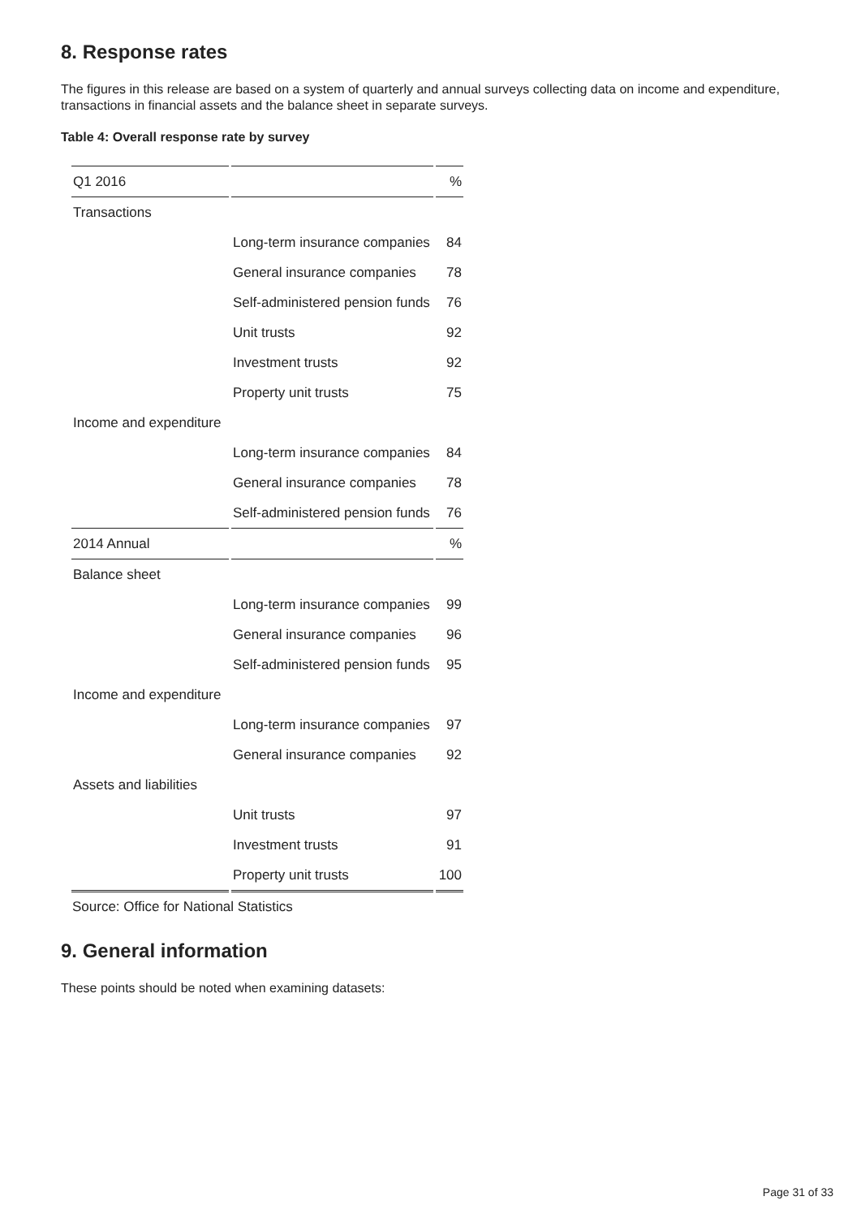8. Response rates
The figures in this release are based on a system of quarterly and annual surveys collecting data on income and expenditure, transactions in financial assets and the balance sheet in separate surveys.
Table 4: Overall response rate by survey
| Q1 2016 | | % |
| Transactions | | |
| | Long-term insurance companies | 84 |
| | General insurance companies | 78 |
| | Self-administered pension funds | 76 |
| | Unit trusts | 92 |
| | Investment trusts | 92 |
| | Property unit trusts | 75 |
| Income and expenditure | | |
| | Long-term insurance companies | 84 |
| | General insurance companies | 78 |
| | Self-administered pension funds | 76 |
| 2014 Annual | | % |
| Balance sheet | | |
| | Long-term insurance companies | 99 |
| | General insurance companies | 96 |
| | Self-administered pension funds | 95 |
| Income and expenditure | | |
| | Long-term insurance companies | 97 |
| | General insurance companies | 92 |
| Assets and liabilities | | |
| | Unit trusts | 97 |
| | Investment trusts | 91 |
| | Property unit trusts | 100 |
Source: Office for National Statistics
9. General information
These points should be noted when examining datasets:
Page 31 of 33